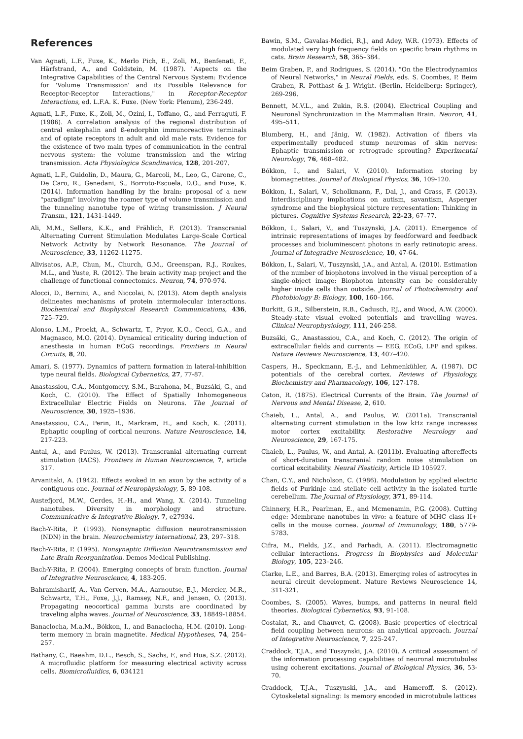References
Van Agnati, L.F., Fuxe, K., Merlo Pich, E., Zoli, M., Benfenati, F., Härfstrand, A., and Goldstein, M. (1987). "Aspects on the Integrative Capabilities of the Central Nervous System: Evidence for 'Volume Transmission' and its Possible Relevance for Receptor-Receptor Interactions," in Receptor-Receptor Interactions, ed. L.F.A. K. Fuxe. (New York: Plenum), 236-249.
Agnati, L.F., Fuxe, K., Zoli, M., Ozini, I., Toffano, G., and Ferraguti, F. (1986). A correlation analysis of the regional distribution of central enkephalin and ß-endorphin immunoreactive terminals and of opiate receptors in adult and old male rats. Evidence for the existence of two main types of communication in the central nervous system: the volume transmission and the wiring transmission. Acta Physiologica Scandinavica, 128, 201-207.
Agnati, L.F., Guidolin, D., Maura, G., Marcoli, M., Leo, G., Carone, C., De Caro, R., Genedani, S., Borroto-Escuela, D.O., and Fuxe, K. (2014). Information handling by the brain: proposal of a new "paradigm" involving the roamer type of volume transmission and the tunneling nanotube type of wiring transmission. J Neural Transm., 121, 1431-1449.
Ali, M.M., Sellers, K.K., and Frählich, F. (2013). Transcranial Alternating Current Stimulation Modulates Large-Scale Cortical Network Activity by Network Resonance. The Journal of Neuroscience, 33, 11262-11275.
Alivisatos, A.P., Chun, M., Church, G.M., Greenspan, R.J., Roukes, M.L., and Yuste, R. (2012). The brain activity map project and the challenge of functional connectomics. Neuron, 74, 970-974.
Alocci, D., Bernini, A., and Niccolai, N. (2013). Atom depth analysis delineates mechanisms of protein intermolecular interactions. Biochemical and Biophysical Research Communications, 436, 725–729.
Alonso, L.M., Proekt, A., Schwartz, T., Pryor, K.O., Cecci, G.A., and Magnasco, M.O. (2014). Dynamical criticality during induction of anesthesia in human ECoG recordings. Frontiers in Neural Circuits, 8, 20.
Amari, S. (1977). Dynamics of pattern formation in lateral-inhibition type neural fields. Biological Cybernetics, 27, 77-87.
Anastassiou, C.A., Montgomery, S.M., Barahona, M., Buzsáki, G., and Koch, C. (2010). The Effect of Spatially Inhomogeneous Extracellular Electric Fields on Neurons. The Journal of Neuroscience, 30, 1925–1936.
Anastassiou, C.A., Perin, R., Markram, H., and Koch, K. (2011). Ephaptic coupling of cortical neurons. Nature Neuroscience, 14, 217-223.
Antal, A., and Paulus, W. (2013). Transcranial alternating current stimulation (tACS). Frontiers in Human Neuroscience, 7, article 317.
Arvanitaki, A. (1942). Effects evoked in an axon by the activity of a contiguous one. Journal of Neurophysiology, 5, 89-108.
Austefjord, M.W., Gerdes, H.-H., and Wang, X. (2014). Tunneling nanotubes. Diversity in morphology and structure. Communicative & Integrative Biology, 7, e27934.
Bach-Y-Rita, P. (1993). Nonsynaptic diffusion neurotransmission (NDN) in the brain. Neurochemistry International, 23, 297–318.
Bach-Y-Rita, P. (1995). Nonsynaptic Diffusion Neurotransmission and Late Brain Reorganization. Demos Medical Publishing.
Bach-Y-Rita, P. (2004). Emerging concepts of brain function. Journal of Integrative Neuroscience, 4, 183-205.
Bahramisharif, A., Van Gerven, M.A., Aarnoutse, E.J., Mercier, M.R., Schwartz, T.H., Foxe, J.J., Ramsey, N.F., and Jensen, O. (2013). Propagating neocortical gamma bursts are coordinated by traveling alpha waves. Journal of Neuroscience, 33, 18849-18854.
Banaclocha, M.a.M., Bókkon, I., and Banaclocha, H.M. (2010). Long-term memory in brain magnetite. Medical Hypotheses, 74, 254–257.
Bathany, C., Baeahm, D.L., Besch, S., Sachs, F., and Hua, S.Z. (2012). A microfluidic platform for measuring electrical activity across cells. Biomicrofluidics, 6, 034121
Bawin, S.M., Gavalas-Medici, R.J., and Adey, W.R. (1973). Effects of modulated very high frequency fields on specific brain rhythms in cats. Brain Research, 58, 365–384.
Beim Graben, P., and Rodrigues, S. (2014). "On the Electrodynamics of Neural Networks," in Neural Fields, eds. S. Coombes, P. Beim Graben, R. Potthast & J. Wright. (Berlin, Heidelberg: Springer), 269-296.
Bennett, M.V.L., and Zukin, R.S. (2004). Electrical Coupling and Neuronal Synchronization in the Mammalian Brain. Neuron, 41, 495–511.
Blumberg, H., and Jänig, W. (1982). Activation of fibers via experimentally produced stump neuromas of skin nerves: Ephaptic transmission or retrograde sprouting? Experimental Neurology, 76, 468–482.
Bókkon, I., and Salari, V. (2010). Information storing by biomagnetites. Journal of Biological Physics, 36, 109-120.
Bókkon, I., Salari, V., Scholkmann, F., Dai, J., and Grass, F. (2013). Interdisciplinary implications on autism, savantism, Asperger syndrome and the biophysical picture representation: Thinking in pictures. Cognitive Systems Research, 22-23, 67–77.
Bókkon, I., Salari, V., and Tuszynski, J.A. (2011). Emergence of intrinsic representations of images by feedforward and feedback processes and bioluminescent photons in early retinotopic areas. Journal of Integrative Neuroscience, 10, 47-64.
Bókkon, I., Salari, V., Tuszynski, J.A., and Antal, A. (2010). Estimation of the number of biophotons involved in the visual perception of a single-object image: Biophoton intensity can be considerably higher inside cells than outside. Journal of Photochemistry and Photobiology B: Biology, 100, 160–166.
Burkitt, G.R., Silberstein, R.B., Cadusch, P.J., and Wood, A.W. (2000). Steady-state visual evoked potentials and travelling waves. Clinical Neurophysiology, 111, 246-258.
Buzsáki, G., Anastassiou, C.A., and Koch, C. (2012). The origin of extracellular fields and currents — EEG, ECoG, LFP and spikes. Nature Reviews Neuroscience, 13, 407–420.
Caspers, H., Speckmann, E.-J., and Lehmenkühler, A. (1987). DC potentials of the cerebral cortex. Reviews of Physiology, Biochemistry and Pharmacology, 106, 127-178.
Caton, R. (1875). Electrical Currents of the Brain. The Journal of Nervous and Mental Disease, 2, 610.
Chaieb, L., Antal, A., and Paulus, W. (2011a). Transcranial alternating current stimulation in the low kHz range increases motor cortex excitability. Restorative Neurology and Neuroscience, 29, 167-175.
Chaieb, L., Paulus, W., and Antal, A. (2011b). Evaluating aftereffects of short-duration transcranial random noise stimulation on cortical excitability. Neural Plasticity, Article ID 105927.
Chan, C.Y., and Nicholson, C. (1986). Modulation by applied electric fields of Purkinje and stellate cell activity in the isolated turtle cerebellum. The Journal of Physiology, 371, 89-114.
Chinnery, H.R., Pearlman, E., and Mcmenamin, P.G. (2008). Cutting edge: Membrane nanotubes in vivo: a feature of MHC class II+ cells in the mouse cornea. Journal of Immunology, 180, 5779-5783.
Cifra, M., Fields, J.Z., and Farhadi, A. (2011). Electromagnetic cellular interactions. Progress in Biophysics and Molecular Biology, 105, 223–246.
Clarke, L.E., and Barres, B.A. (2013). Emerging roles of astrocytes in neural circuit development. Nature Reviews Neuroscience 14, 311-321.
Coombes, S. (2005). Waves, bumps, and patterns in neural field theories. Biological Cybernetics, 93, 91-108.
Costalat, R., and Chauvet, G. (2008). Basic properties of electrical field coupling between neurons: an analytical approach. Journal of Integrative Neuroscience, 7, 225-247.
Craddock, T.J.A., and Tuszynski, J.A. (2010). A critical assessment of the information processing capabilities of neuronal microtubules using coherent excitations. Journal of Biological Physics, 36, 53-70.
Craddock, T.J.A., Tuszynski, J.A., and Hameroff, S. (2012). Cytoskeletal signaling: Is memory encoded in microtubule lattices